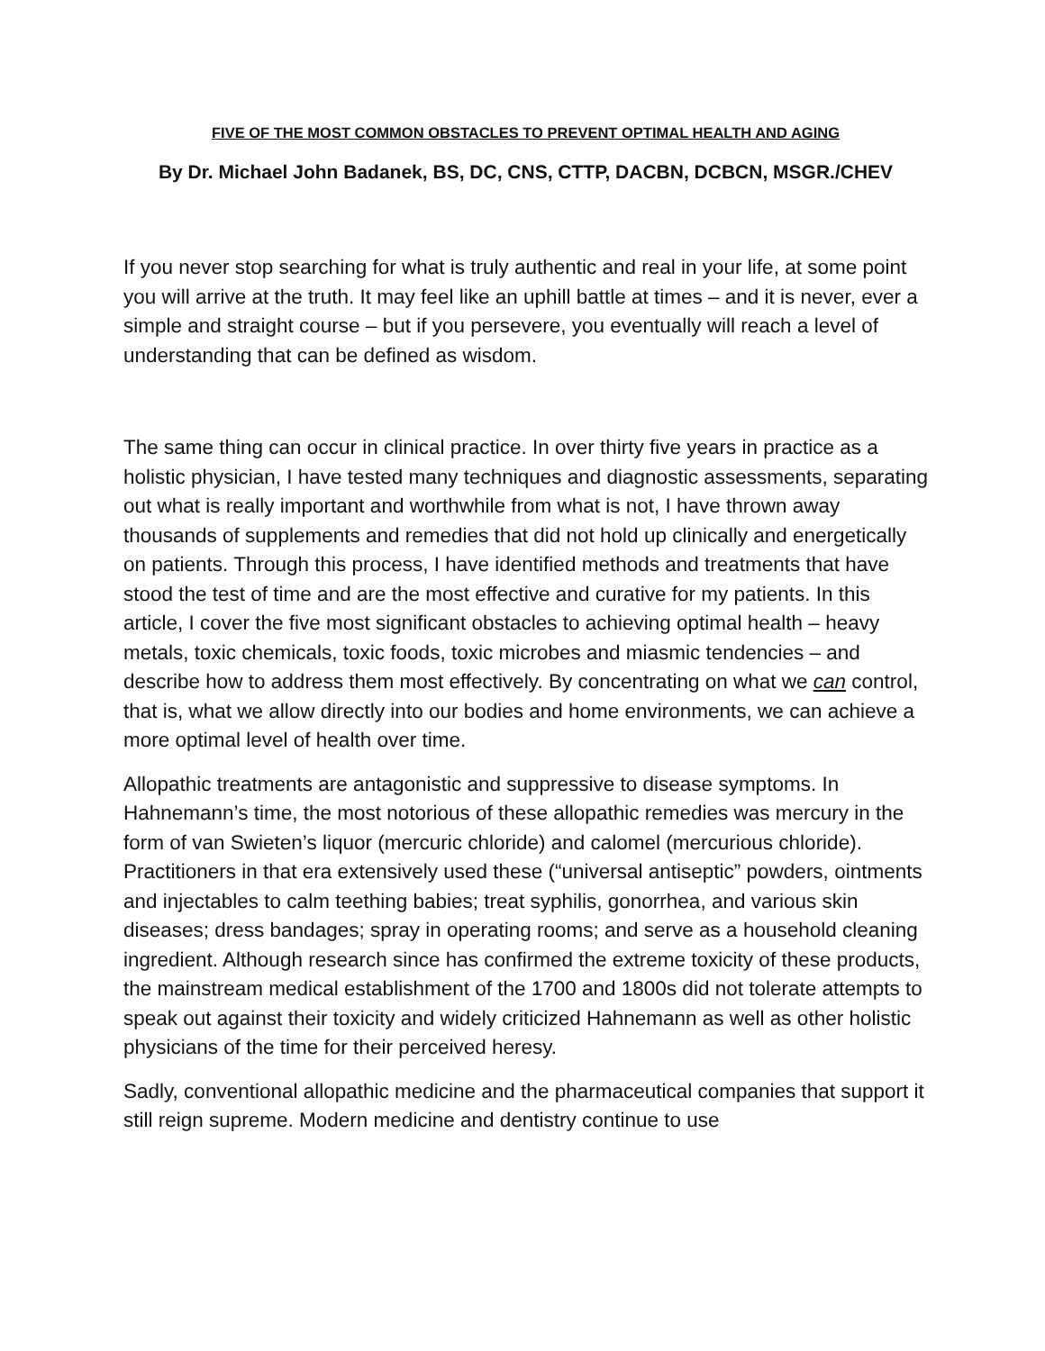FIVE OF THE MOST COMMON OBSTACLES TO PREVENT OPTIMAL HEALTH AND AGING
By Dr. Michael John Badanek, BS, DC, CNS, CTTP, DACBN, DCBCN, MSGR./CHEV
If you never stop searching for what is truly authentic and real in your life, at some point you will arrive at the truth. It may feel like an uphill battle at times – and it is never, ever a simple and straight course – but if you persevere, you eventually will reach a level of understanding that can be defined as wisdom.
The same thing can occur in clinical practice. In over thirty five years in practice as a holistic physician, I have tested many techniques and diagnostic assessments, separating out what is really important and worthwhile from what is not, I have thrown away thousands of supplements and remedies that did not hold up clinically and energetically on patients. Through this process, I have identified methods and treatments that have stood the test of time and are the most effective and curative for my patients. In this article, I cover the five most significant obstacles to achieving optimal health – heavy metals, toxic chemicals, toxic foods, toxic microbes and miasmic tendencies – and describe how to address them most effectively. By concentrating on what we can control, that is, what we allow directly into our bodies and home environments, we can achieve a more optimal level of health over time.
Allopathic treatments are antagonistic and suppressive to disease symptoms. In Hahnemann’s time, the most notorious of these allopathic remedies was mercury in the form of van Swieten’s liquor (mercuric chloride) and calomel (mercurious chloride). Practitioners in that era extensively used these (“universal antiseptic” powders, ointments and injectables to calm teething babies; treat syphilis, gonorrhea, and various skin diseases; dress bandages; spray in operating rooms; and serve as a household cleaning ingredient. Although research since has confirmed the extreme toxicity of these products, the mainstream medical establishment of the 1700 and 1800s did not tolerate attempts to speak out against their toxicity and widely criticized Hahnemann as well as other holistic physicians of the time for their perceived heresy.
Sadly, conventional allopathic medicine and the pharmaceutical companies that support it still reign supreme. Modern medicine and dentistry continue to use